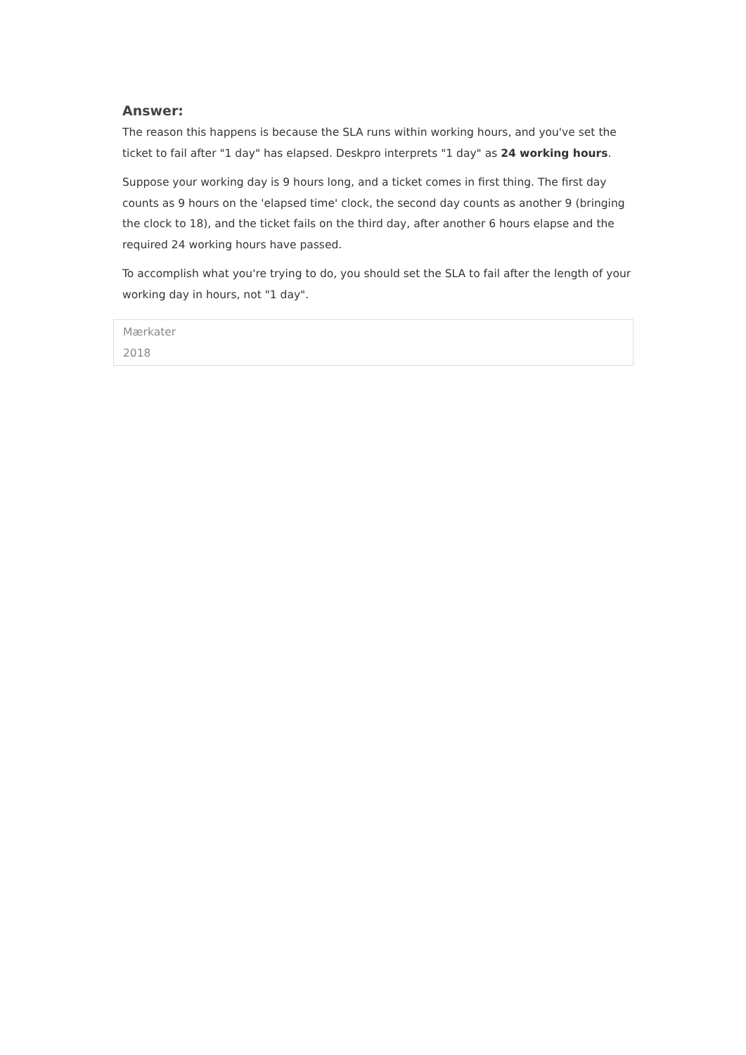Answer:
The reason this happens is because the SLA runs within working hours, and you've set the ticket to fail after "1 day" has elapsed. Deskpro interprets "1 day" as 24 working hours.
Suppose your working day is 9 hours long, and a ticket comes in first thing. The first day counts as 9 hours on the 'elapsed time' clock, the second day counts as another 9 (bringing the clock to 18), and the ticket fails on the third day, after another 6 hours elapse and the required 24 working hours have passed.
To accomplish what you're trying to do, you should set the SLA to fail after the length of your working day in hours, not "1 day".
Mærkater
2018